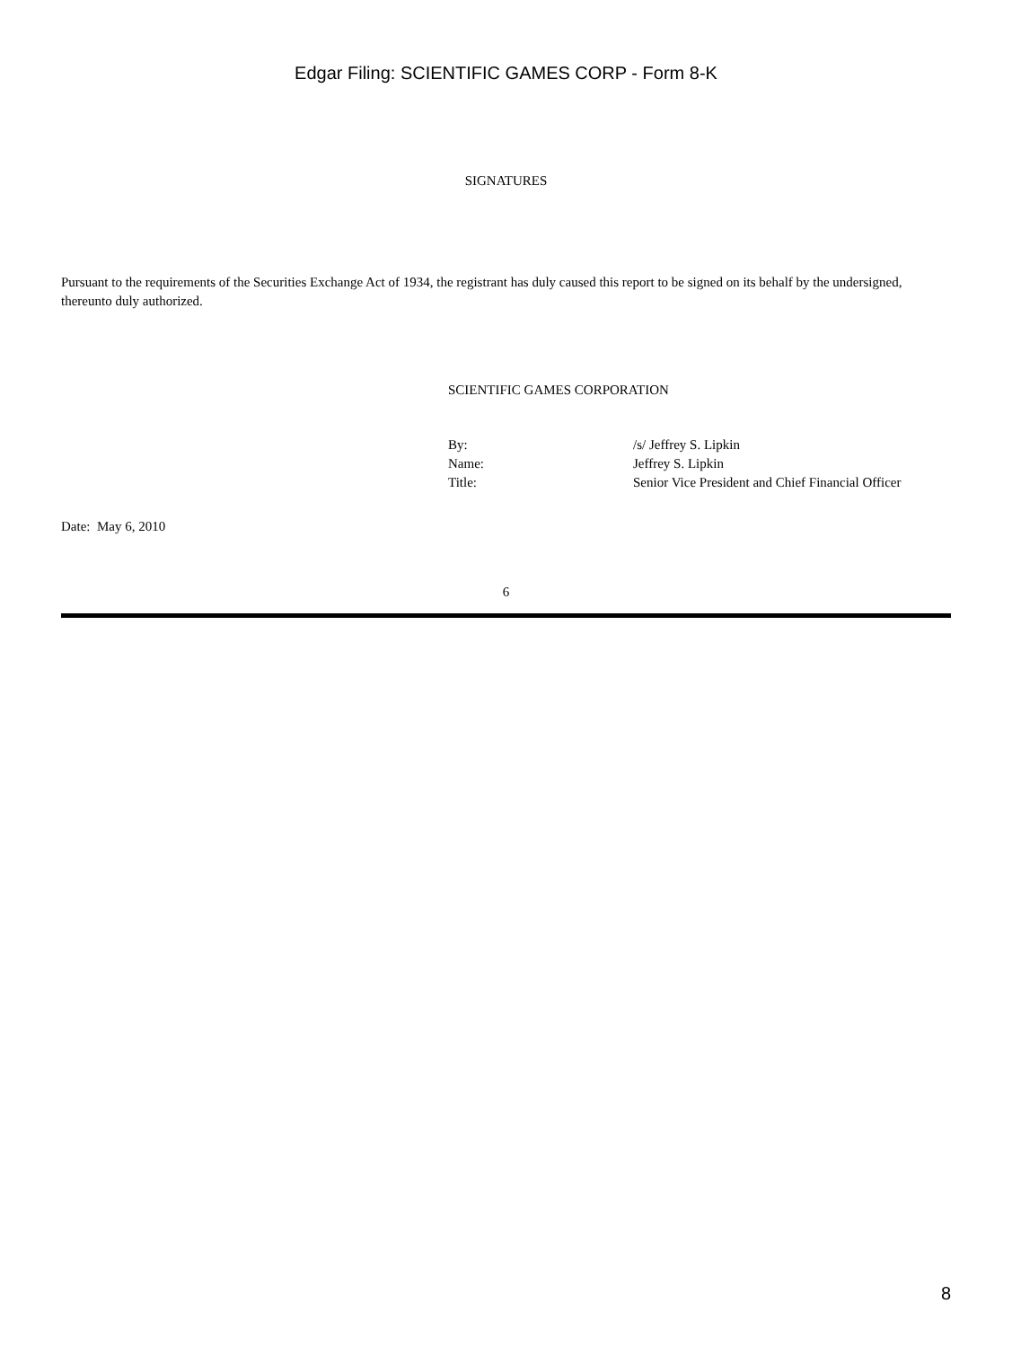Edgar Filing: SCIENTIFIC GAMES CORP - Form 8-K
SIGNATURES
Pursuant to the requirements of the Securities Exchange Act of 1934, the registrant has duly caused this report to be signed on its behalf by the undersigned, thereunto duly authorized.
SCIENTIFIC GAMES CORPORATION
| By: | /s/ Jeffrey S. Lipkin |
| Name: | Jeffrey S. Lipkin |
| Title: | Senior Vice President and Chief Financial Officer |
Date: May 6, 2010
6
8